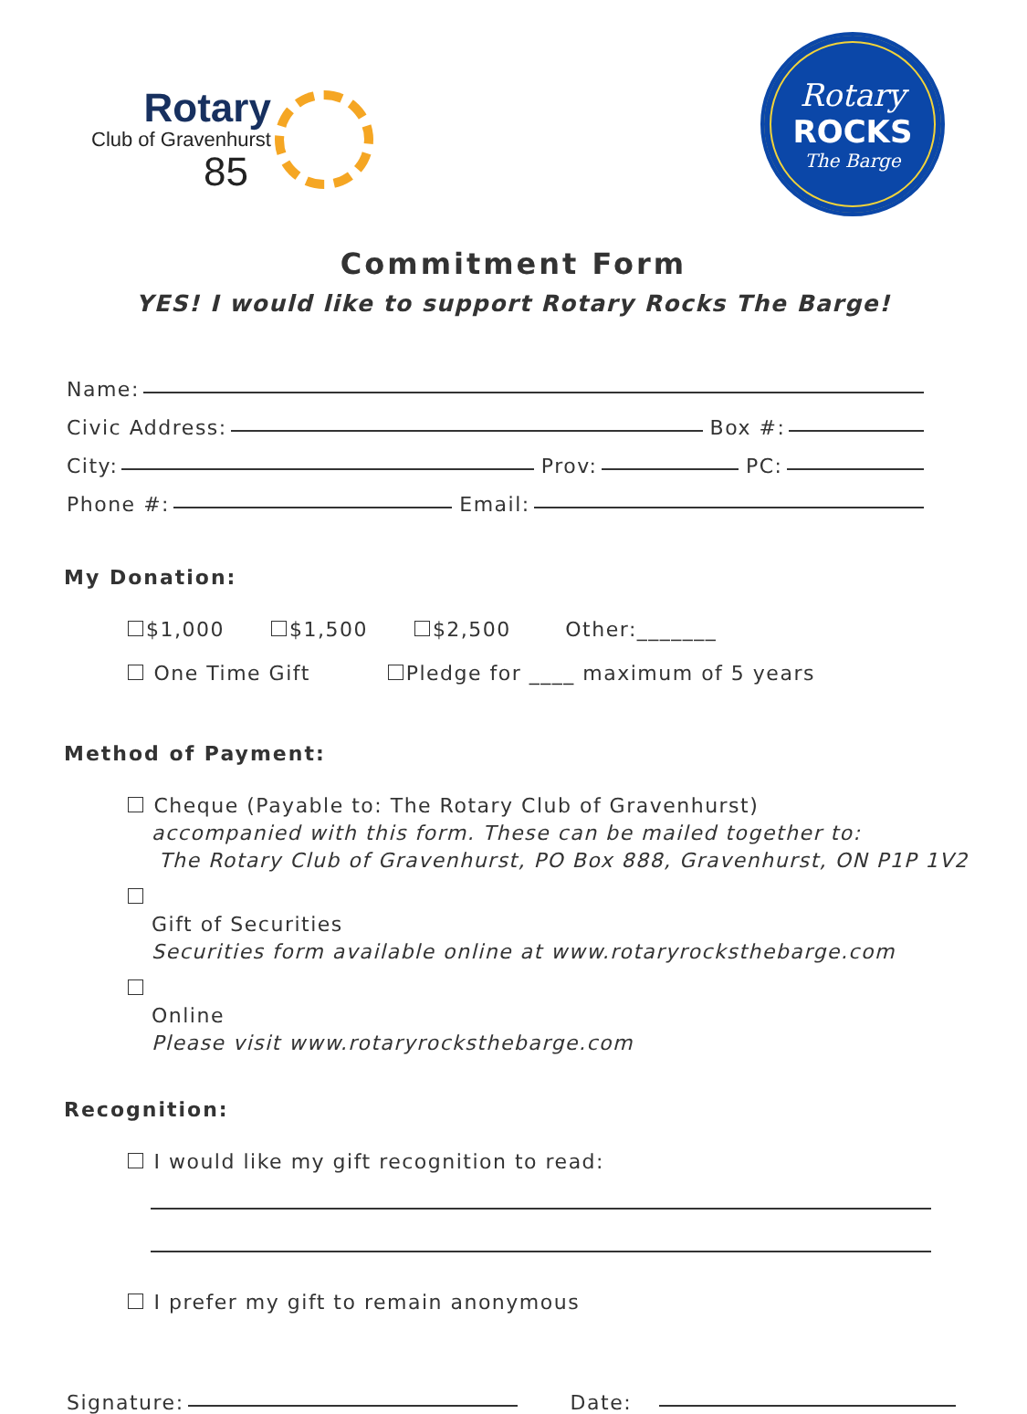Rotary
Club of Gravenhurst
85
Rotary
ROCKS
The Barge
Commitment Form
YES! I would like to support Rotary Rocks The Barge!
Name:
Civic Address: Box #:
City: Prov: PC:
Phone #: Email:
My Donation:
$1,000 $1,500 $2,500 Other:_______
One Time Gift Pledge for ____ maximum of 5 years
Method of Payment:
Cheque (Payable to: The Rotary Club of Gravenhurst)
accompanied with this form. These can be mailed together to:
The Rotary Club of Gravenhurst, PO Box 888, Gravenhurst, ON P1P 1V2
Gift of Securities
Securities form available online at www.rotaryrocksthebarge.com
Online
Please visit www.rotaryrocksthebarge.com
Recognition:
I would like my gift recognition to read:
I prefer my gift to remain anonymous
Signature: Date: